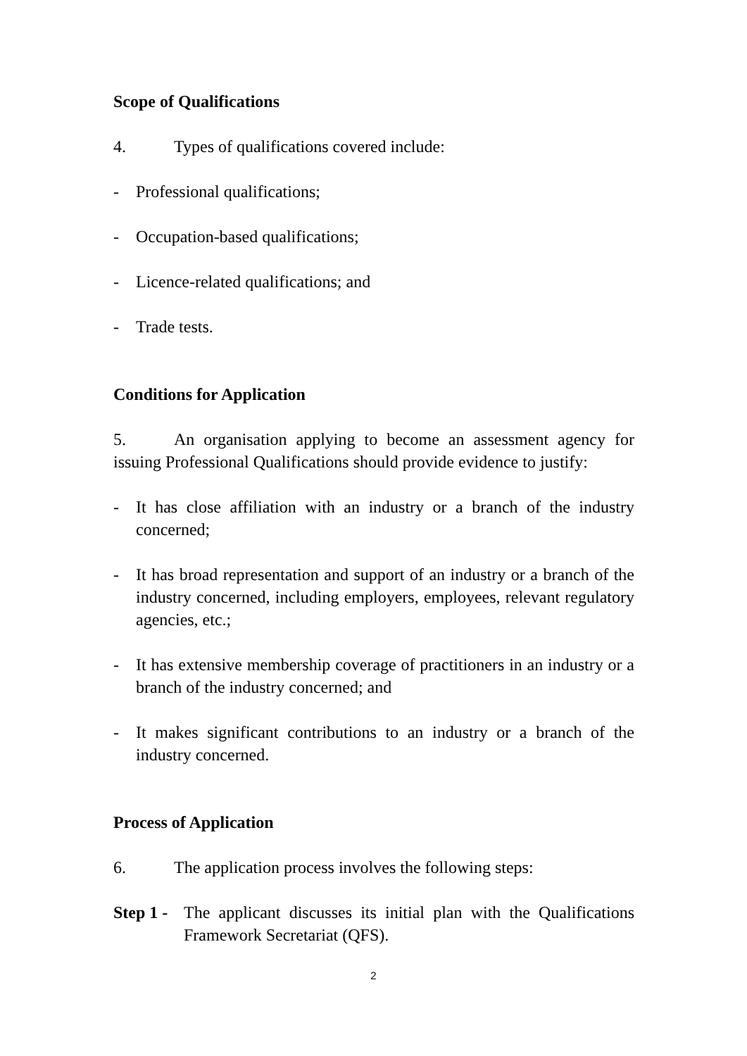Scope of Qualifications
4. Types of qualifications covered include:
- Professional qualifications;
- Occupation-based qualifications;
- Licence-related qualifications; and
- Trade tests.
Conditions for Application
5. An organisation applying to become an assessment agency for issuing Professional Qualifications should provide evidence to justify:
- It has close affiliation with an industry or a branch of the industry concerned;
- It has broad representation and support of an industry or a branch of the industry concerned, including employers, employees, relevant regulatory agencies, etc.;
- It has extensive membership coverage of practitioners in an industry or a branch of the industry concerned; and
- It makes significant contributions to an industry or a branch of the industry concerned.
Process of Application
6. The application process involves the following steps:
Step 1 - The applicant discusses its initial plan with the Qualifications Framework Secretariat (QFS).
2